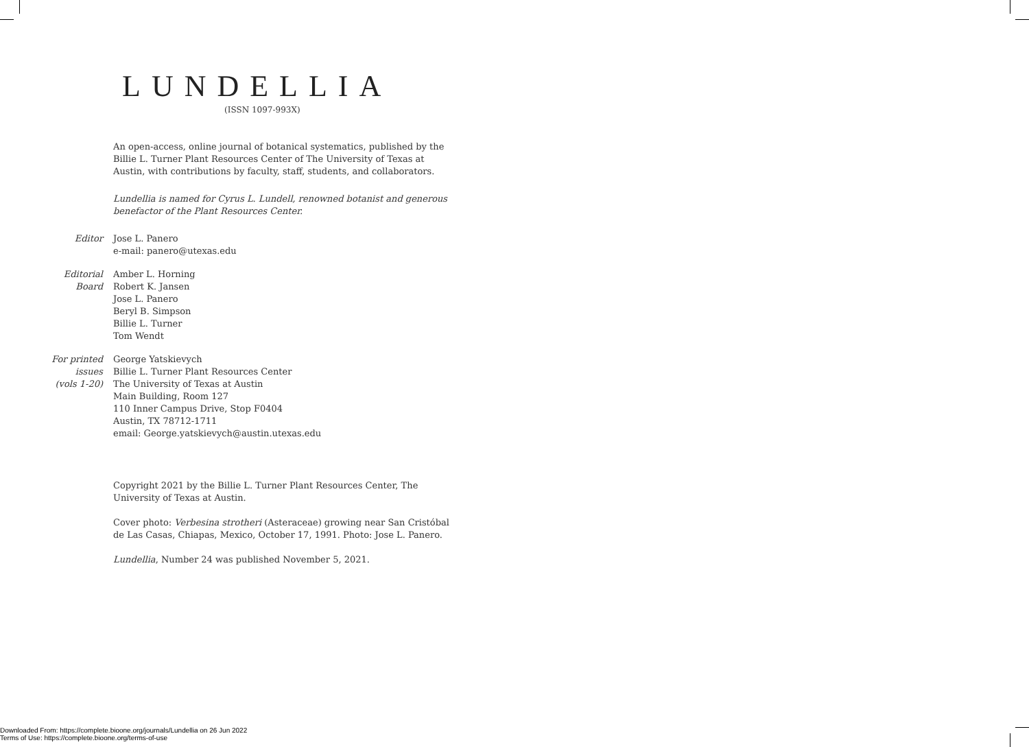LUNDELLIA
(ISSN 1097-993X)
An open-access, online journal of botanical systematics, published by the Billie L. Turner Plant Resources Center of The University of Texas at Austin, with contributions by faculty, staff, students, and collaborators.
Lundellia is named for Cyrus L. Lundell, renowned botanist and generous benefactor of the Plant Resources Center.
Editor Jose L. Panero
e-mail: panero@utexas.edu
Editorial
Board
Amber L. Horning
Robert K. Jansen
Jose L. Panero
Beryl B. Simpson
Billie L. Turner
Tom Wendt
For printed
issues
(vols 1-20)
George Yatskievych
Billie L. Turner Plant Resources Center
The University of Texas at Austin
Main Building, Room 127
110 Inner Campus Drive, Stop F0404
Austin, TX 78712-1711
email: George.yatskievych@austin.utexas.edu
Copyright 2021 by the Billie L. Turner Plant Resources Center, The University of Texas at Austin.
Cover photo: Verbesina strotheri (Asteraceae) growing near San Cristóbal de Las Casas, Chiapas, Mexico, October 17, 1991. Photo: Jose L. Panero.
Lundellia, Number 24 was published November 5, 2021.
Downloaded From: https://complete.bioone.org/journals/Lundellia on 26 Jun 2022
Terms of Use: https://complete.bioone.org/terms-of-use